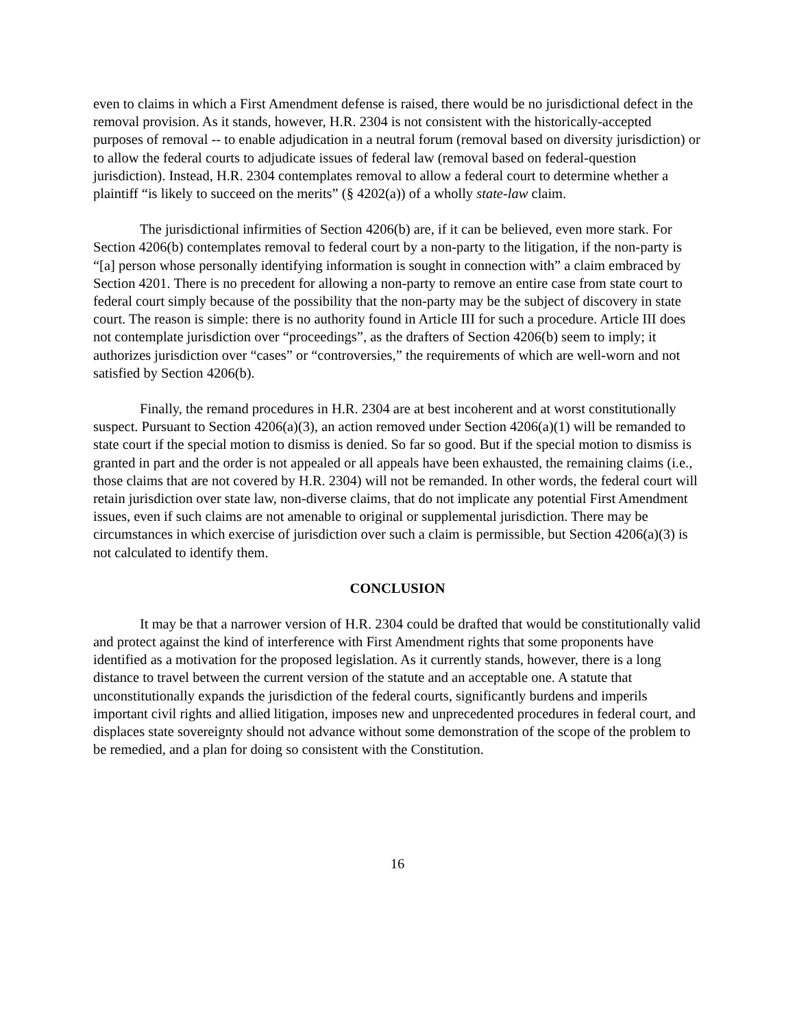even to claims in which a First Amendment defense is raised, there would be no jurisdictional defect in the removal provision. As it stands, however, H.R. 2304 is not consistent with the historically-accepted purposes of removal -- to enable adjudication in a neutral forum (removal based on diversity jurisdiction) or to allow the federal courts to adjudicate issues of federal law (removal based on federal-question jurisdiction). Instead, H.R. 2304 contemplates removal to allow a federal court to determine whether a plaintiff “is likely to succeed on the merits” (§ 4202(a)) of a wholly state-law claim.
The jurisdictional infirmities of Section 4206(b) are, if it can be believed, even more stark. For Section 4206(b) contemplates removal to federal court by a non-party to the litigation, if the non-party is “[a] person whose personally identifying information is sought in connection with” a claim embraced by Section 4201. There is no precedent for allowing a non-party to remove an entire case from state court to federal court simply because of the possibility that the non-party may be the subject of discovery in state court. The reason is simple: there is no authority found in Article III for such a procedure. Article III does not contemplate jurisdiction over “proceedings”, as the drafters of Section 4206(b) seem to imply; it authorizes jurisdiction over “cases” or “controversies,” the requirements of which are well-worn and not satisfied by Section 4206(b).
Finally, the remand procedures in H.R. 2304 are at best incoherent and at worst constitutionally suspect. Pursuant to Section 4206(a)(3), an action removed under Section 4206(a)(1) will be remanded to state court if the special motion to dismiss is denied. So far so good. But if the special motion to dismiss is granted in part and the order is not appealed or all appeals have been exhausted, the remaining claims (i.e., those claims that are not covered by H.R. 2304) will not be remanded. In other words, the federal court will retain jurisdiction over state law, non-diverse claims, that do not implicate any potential First Amendment issues, even if such claims are not amenable to original or supplemental jurisdiction. There may be circumstances in which exercise of jurisdiction over such a claim is permissible, but Section 4206(a)(3) is not calculated to identify them.
CONCLUSION
It may be that a narrower version of H.R. 2304 could be drafted that would be constitutionally valid and protect against the kind of interference with First Amendment rights that some proponents have identified as a motivation for the proposed legislation. As it currently stands, however, there is a long distance to travel between the current version of the statute and an acceptable one. A statute that unconstitutionally expands the jurisdiction of the federal courts, significantly burdens and imperils important civil rights and allied litigation, imposes new and unprecedented procedures in federal court, and displaces state sovereignty should not advance without some demonstration of the scope of the problem to be remedied, and a plan for doing so consistent with the Constitution.
16